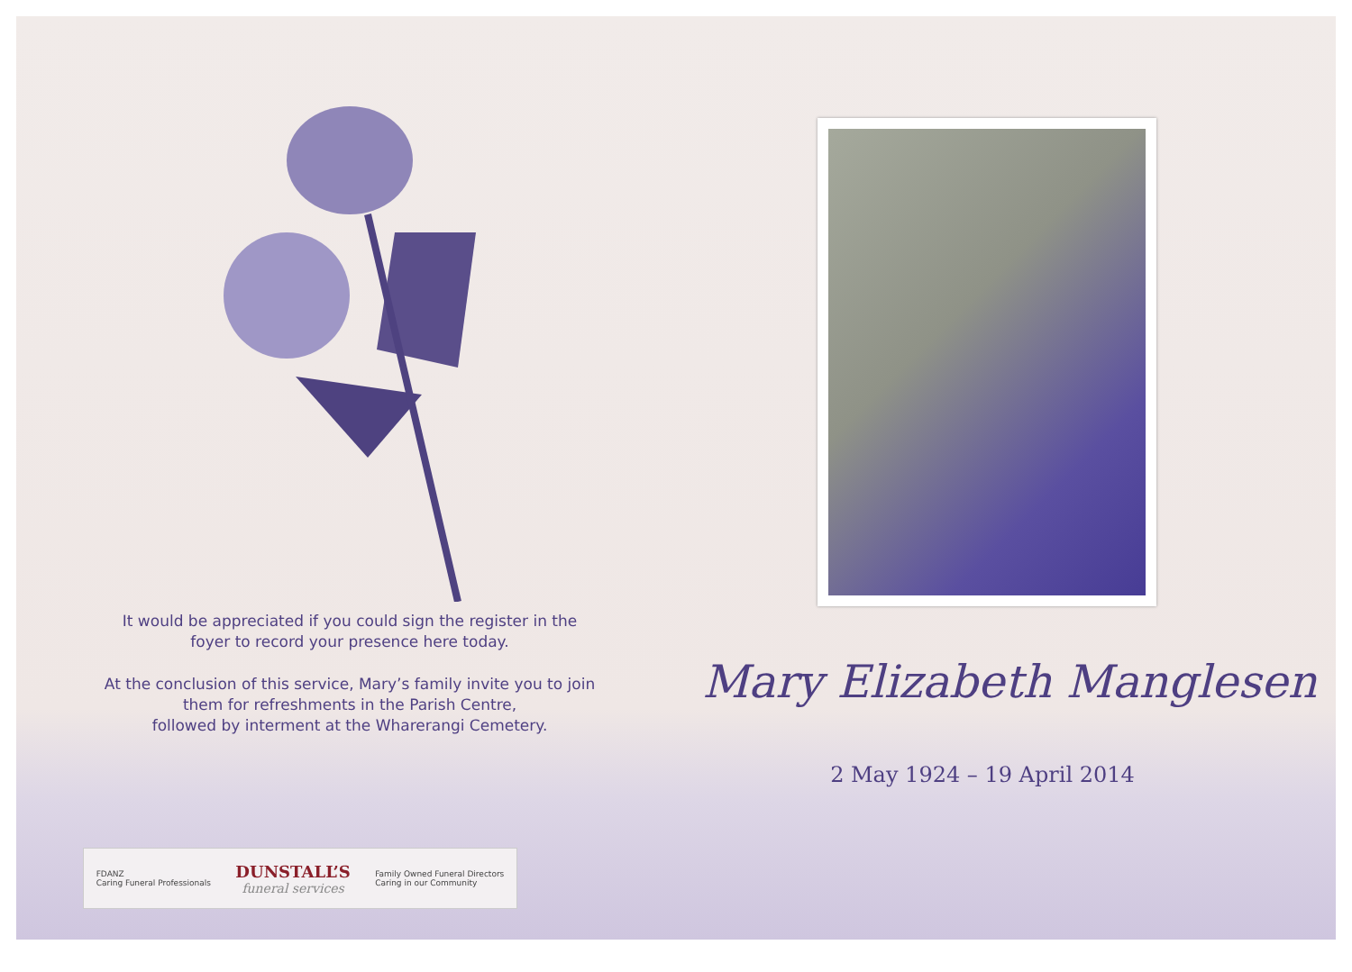It would be appreciated if you could sign the register in the
foyer to record your presence here today.
At the conclusion of this service, Mary’s family invite you to join
them for refreshments in the Parish Centre,
followed by interment at the Wharerangi Cemetery.
FDANZ
Caring Funeral Professionals DUNSTALL’S
funeral services Family Owned Funeral Directors
Caring in our Community
Mary Elizabeth Manglesen
2 May 1924 – 19 April 2014